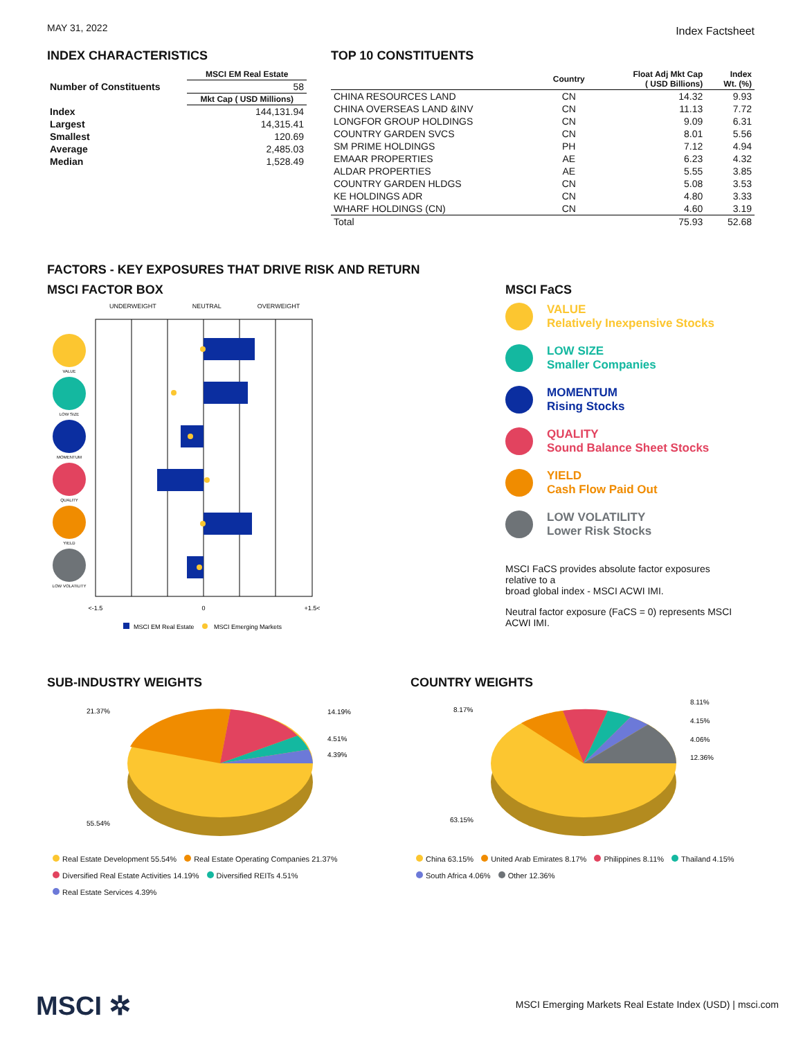MAY 31, 2022 Index Factsheet
INDEX CHARACTERISTICS
| | MSCI EM Real Estate |
| --- | --- |
| Number of Constituents | 58 |
| | Mkt Cap ( USD Millions) |
| Index | 144,131.94 |
| Largest | 14,315.41 |
| Smallest | 120.69 |
| Average | 2,485.03 |
| Median | 1,528.49 |
TOP 10 CONSTITUENTS
| | Country | Float Adj Mkt Cap ( USD Billions) | Index Wt. (%) |
| --- | --- | --- | --- |
| CHINA RESOURCES LAND | CN | 14.32 | 9.93 |
| CHINA OVERSEAS LAND &INV | CN | 11.13 | 7.72 |
| LONGFOR GROUP HOLDINGS | CN | 9.09 | 6.31 |
| COUNTRY GARDEN SVCS | CN | 8.01 | 5.56 |
| SM PRIME HOLDINGS | PH | 7.12 | 4.94 |
| EMAAR PROPERTIES | AE | 6.23 | 4.32 |
| ALDAR PROPERTIES | AE | 5.55 | 3.85 |
| COUNTRY GARDEN HLDGS | CN | 5.08 | 3.53 |
| KE HOLDINGS ADR | CN | 4.80 | 3.33 |
| WHARF HOLDINGS (CN) | CN | 4.60 | 3.19 |
| Total | | 75.93 | 52.68 |
FACTORS - KEY EXPOSURES THAT DRIVE RISK AND RETURN
MSCI FACTOR BOX
UNDERWEIGHT NEUTRAL OVERWEIGHT
VALUE
LOW SIZE
MOMENTUM
QUALITY
YIELD
LOW VOLATILITY
<-1.5
0
+1.5<
MSCI EM Real Estate
MSCI Emerging Markets
MSCI FaCS
VALUE
Relatively Inexpensive Stocks
LOW SIZE
Smaller Companies
MOMENTUM
Rising Stocks
QUALITY
Sound Balance Sheet Stocks
YIELD
Cash Flow Paid Out
LOW VOLATILITY
Lower Risk Stocks
MSCI FaCS provides absolute factor exposures relative to a
broad global index - MSCI ACWI IMI.
Neutral factor exposure (FaCS = 0) represents MSCI ACWI IMI.
SUB-INDUSTRY WEIGHTS
21.37%
14.19%
4.51%
4.39%
55.54%
Real Estate Development 55.54% Real Estate Operating Companies 21.37%
Diversified Real Estate Activities 14.19% Diversified REITs 4.51%
Real Estate Services 4.39%
COUNTRY WEIGHTS
8.17%
8.11%
4.15%
4.06%
12.36%
63.15%
China 63.15% United Arab Emirates 8.17% Philippines 8.11% Thailand 4.15%
South Africa 4.06% Other 12.36%
MSCI ✲
MSCI Emerging Markets Real Estate Index (USD) | msci.com